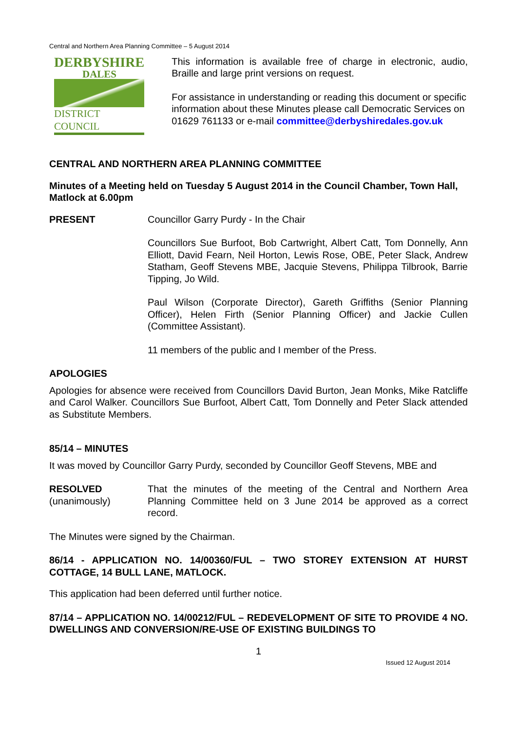Central and Northern Area Planning Committee – 5 August 2014
DERBYSHIRE
DALES
DISTRICT COUNCIL
This information is available free of charge in electronic, audio, Braille and large print versions on request.
For assistance in understanding or reading this document or specific information about these Minutes please call Democratic Services on 01629 761133 or e-mail committee@derbyshiredales.gov.uk
CENTRAL AND NORTHERN AREA PLANNING COMMITTEE
Minutes of a Meeting held on Tuesday 5 August 2014 in the Council Chamber, Town Hall, Matlock at 6.00pm
PRESENT Councillor Garry Purdy - In the Chair
Councillors Sue Burfoot, Bob Cartwright, Albert Catt, Tom Donnelly, Ann Elliott, David Fearn, Neil Horton, Lewis Rose, OBE, Peter Slack, Andrew Statham, Geoff Stevens MBE, Jacquie Stevens, Philippa Tilbrook, Barrie Tipping, Jo Wild.
Paul Wilson (Corporate Director), Gareth Griffiths (Senior Planning Officer), Helen Firth (Senior Planning Officer) and Jackie Cullen (Committee Assistant).
11 members of the public and I member of the Press.
APOLOGIES
Apologies for absence were received from Councillors David Burton, Jean Monks, Mike Ratcliffe and Carol Walker. Councillors Sue Burfoot, Albert Catt, Tom Donnelly and Peter Slack attended as Substitute Members.
85/14 – MINUTES
It was moved by Councillor Garry Purdy, seconded by Councillor Geoff Stevens, MBE and
RESOLVED
(unanimously)
That the minutes of the meeting of the Central and Northern Area Planning Committee held on 3 June 2014 be approved as a correct record.
The Minutes were signed by the Chairman.
86/14 - APPLICATION NO. 14/00360/FUL – TWO STOREY EXTENSION AT HURST COTTAGE, 14 BULL LANE, MATLOCK.
This application had been deferred until further notice.
87/14 – APPLICATION NO. 14/00212/FUL – REDEVELOPMENT OF SITE TO PROVIDE 4 NO. DWELLINGS AND CONVERSION/RE-USE OF EXISTING BUILDINGS TO
1
Issued 12 August 2014